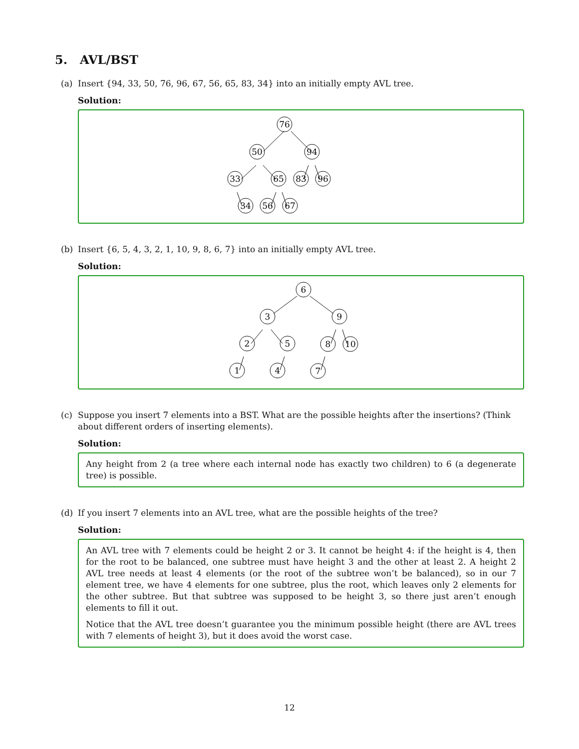5. AVL/BST
(a) Insert {94, 33, 50, 76, 96, 67, 56, 65, 83, 34} into an initially empty AVL tree.
Solution:
76
50
94
33
65
83
96
34
56
67
(b) Insert {6, 5, 4, 3, 2, 1, 10, 9, 8, 6, 7} into an initially empty AVL tree.
Solution:
6
3
9
2
5
8
10
1
4
7
(c) Suppose you insert 7 elements into a BST. What are the possible heights after the insertions? (Think about different orders of inserting elements).
Solution:
Any height from 2 (a tree where each internal node has exactly two children) to 6 (a degenerate tree) is possible.
(d) If you insert 7 elements into an AVL tree, what are the possible heights of the tree?
Solution:
An AVL tree with 7 elements could be height 2 or 3. It cannot be height 4: if the height is 4, then for the root to be balanced, one subtree must have height 3 and the other at least 2. A height 2 AVL tree needs at least 4 elements (or the root of the subtree won’t be balanced), so in our 7 element tree, we have 4 elements for one subtree, plus the root, which leaves only 2 elements for the other subtree. But that subtree was supposed to be height 3, so there just aren’t enough elements to fill it out.
Notice that the AVL tree doesn’t guarantee you the minimum possible height (there are AVL trees with 7 elements of height 3), but it does avoid the worst case.
12